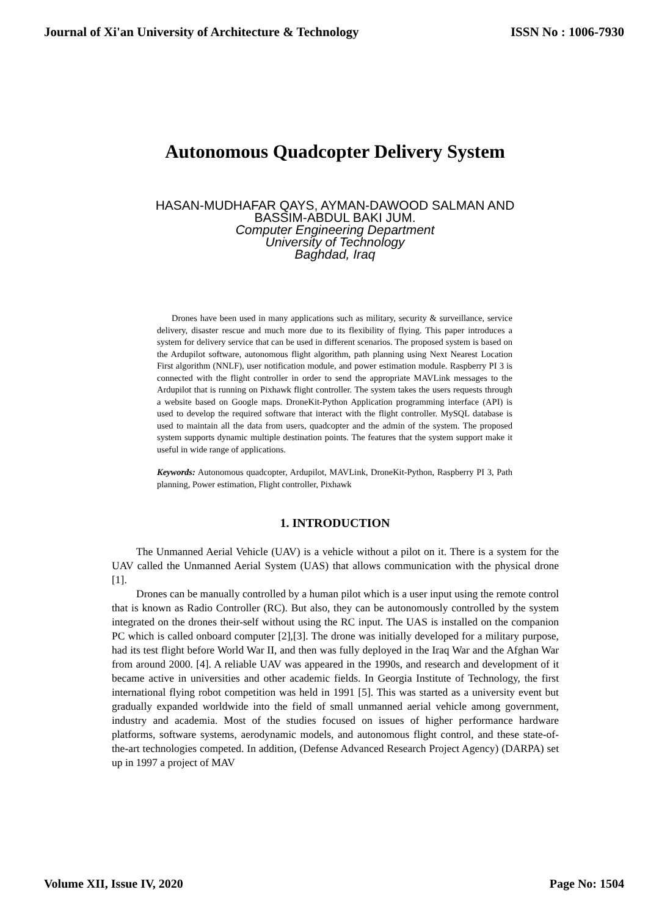Journal of Xi'an University of Architecture & Technology ISSN No : 1006-7930
Autonomous Quadcopter Delivery System
HASAN-MUDHAFAR QAYS, AYMAN-DAWOOD SALMAN AND
BASSIM-ABDUL BAKI JUM.
Computer Engineering Department
University of Technology
Baghdad, Iraq
Drones have been used in many applications such as military, security & surveillance, service delivery, disaster rescue and much more due to its flexibility of flying. This paper introduces a system for delivery service that can be used in different scenarios. The proposed system is based on the Ardupilot software, autonomous flight algorithm, path planning using Next Nearest Location First algorithm (NNLF), user notification module, and power estimation module. Raspberry PI 3 is connected with the flight controller in order to send the appropriate MAVLink messages to the Ardupilot that is running on Pixhawk flight controller. The system takes the users requests through a website based on Google maps. DroneKit-Python Application programming interface (API) is used to develop the required software that interact with the flight controller. MySQL database is used to maintain all the data from users, quadcopter and the admin of the system. The proposed system supports dynamic multiple destination points. The features that the system support make it useful in wide range of applications.
Keywords: Autonomous quadcopter, Ardupilot, MAVLink, DroneKit-Python, Raspberry PI 3, Path planning, Power estimation, Flight controller, Pixhawk
1. INTRODUCTION
The Unmanned Aerial Vehicle (UAV) is a vehicle without a pilot on it. There is a system for the UAV called the Unmanned Aerial System (UAS) that allows communication with the physical drone [1].
Drones can be manually controlled by a human pilot which is a user input using the remote control that is known as Radio Controller (RC). But also, they can be autonomously controlled by the system integrated on the drones their-self without using the RC input. The UAS is installed on the companion PC which is called onboard computer [2],[3]. The drone was initially developed for a military purpose, had its test flight before World War II, and then was fully deployed in the Iraq War and the Afghan War from around 2000. [4]. A reliable UAV was appeared in the 1990s, and research and development of it became active in universities and other academic fields. In Georgia Institute of Technology, the first international flying robot competition was held in 1991 [5]. This was started as a university event but gradually expanded worldwide into the field of small unmanned aerial vehicle among government, industry and academia. Most of the studies focused on issues of higher performance hardware platforms, software systems, aerodynamic models, and autonomous flight control, and these state-of-the-art technologies competed. In addition, (Defense Advanced Research Project Agency) (DARPA) set up in 1997 a project of MAV
Volume XII, Issue IV, 2020 Page No: 1504